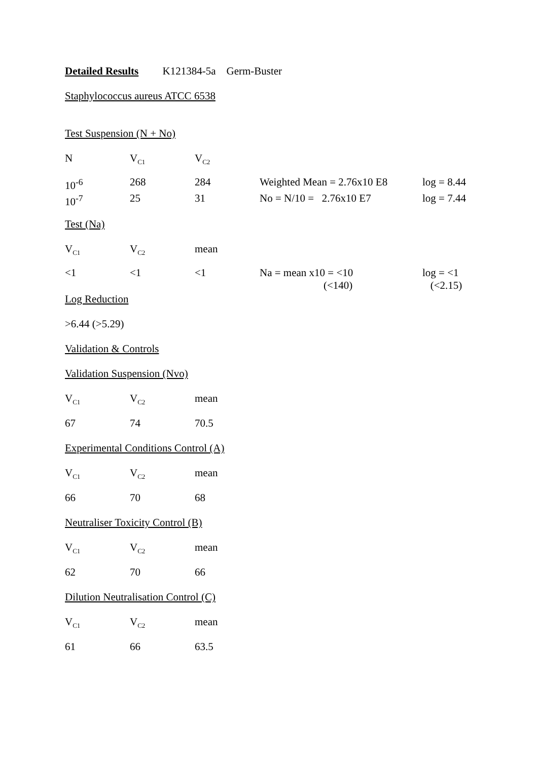Detailed Results K121384-5a Germ-Buster
Staphylococcus aureus ATCC 6538
Test Suspension (N + No)
N V<sub>C1</sub> V<sub>C2</sub>
10<sup>-6</sup> 268 284 Weighted Mean = 2.76x10 E8 log = 8.44
10<sup>-7</sup> 25 31 No = N/10 = 2.76x10 E7 log = 7.44
Test (Na)
V<sub>C1</sub> V<sub>C2</sub> mean
<1 <1 <1 Na = mean x10 = <10
(<140) log = <1
(<2.15)
Log Reduction
>6.44 (>5.29)
Validation & Controls
Validation Suspension (Nvo)
V<sub>C1</sub> V<sub>C2</sub> mean
67 74 70.5
Experimental Conditions Control (A)
V<sub>C1</sub> V<sub>C2</sub> mean
66 70 68
Neutraliser Toxicity Control (B)
V<sub>C1</sub> V<sub>C2</sub> mean
62 70 66
Dilution Neutralisation Control (C)
V<sub>C1</sub> V<sub>C2</sub> mean
61 66 63.5